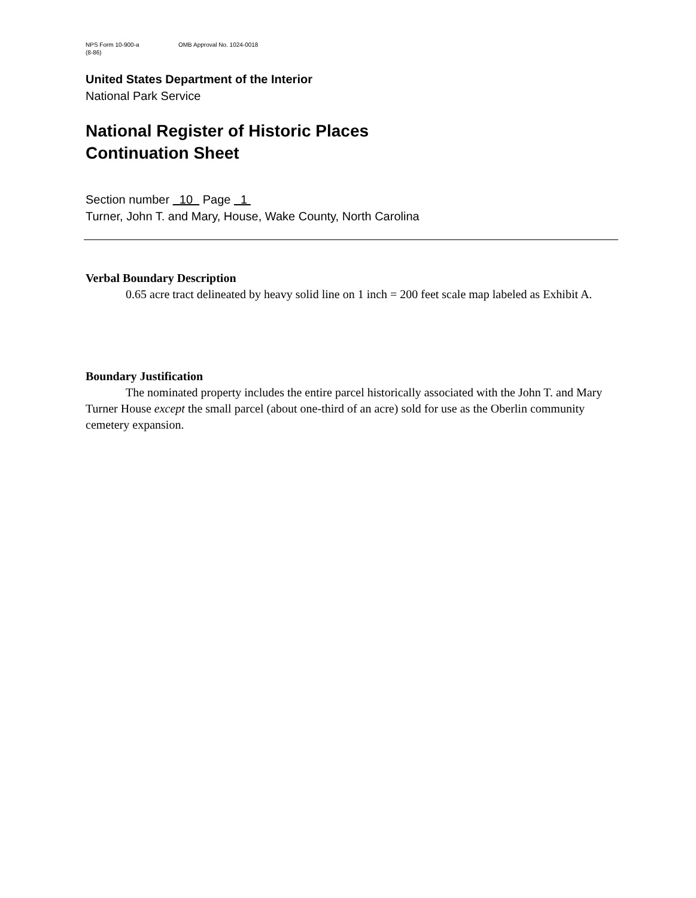NPS Form 10-900-a OMB Approval No. 1024-0018
(8-86)
United States Department of the Interior
National Park Service
National Register of Historic Places
Continuation Sheet
Section number 10 Page 1
Turner, John T. and Mary, House, Wake County, North Carolina
Verbal Boundary Description
0.65 acre tract delineated by heavy solid line on 1 inch = 200 feet scale map labeled as Exhibit A.
Boundary Justification
The nominated property includes the entire parcel historically associated with the John T. and Mary Turner House except the small parcel (about one-third of an acre) sold for use as the Oberlin community cemetery expansion.